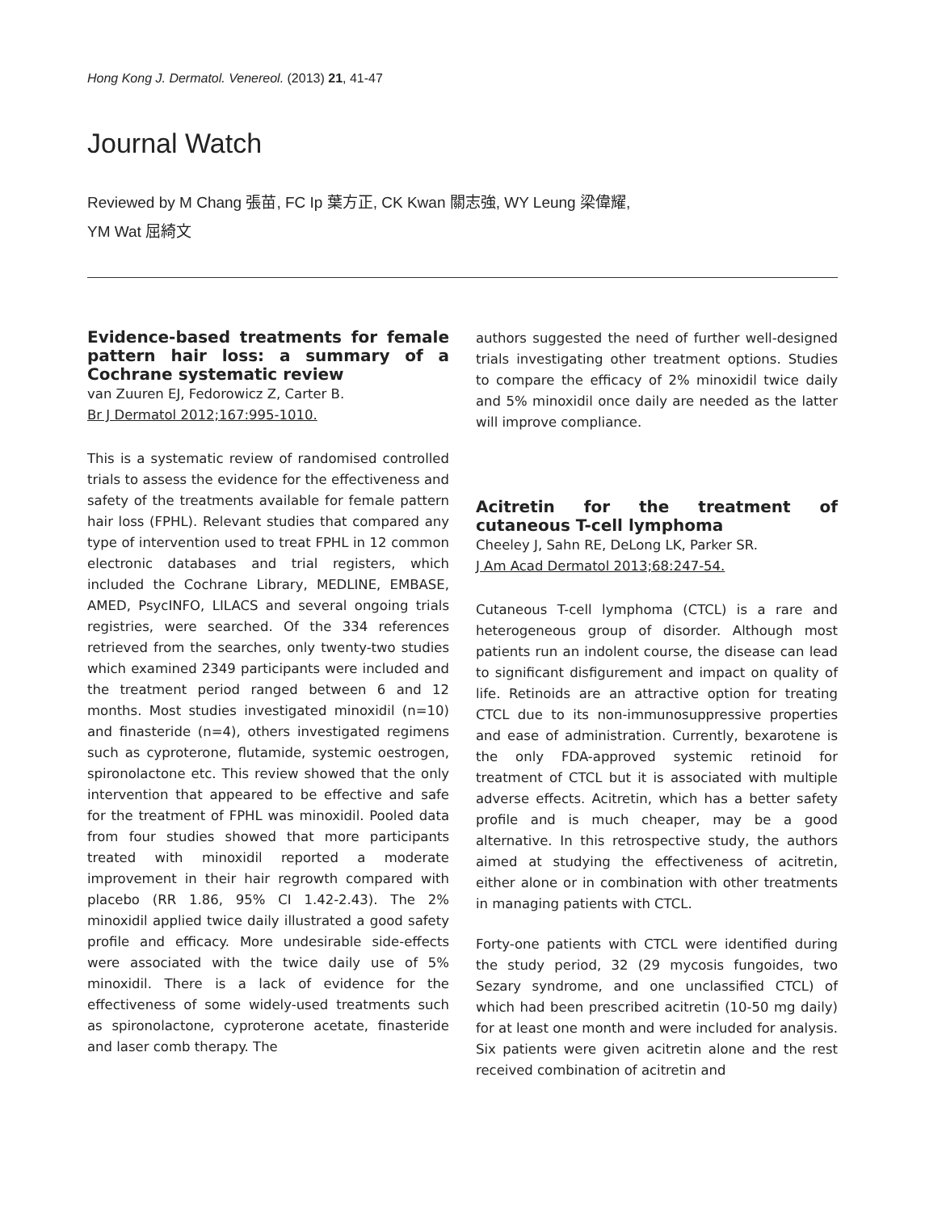Hong Kong J. Dermatol. Venereol. (2013) 21, 41-47
Journal Watch
Reviewed by M Chang 張苗, FC Ip 葉方正, CK Kwan 關志強, WY Leung 梁偉耀,
YM Wat 屈綺文
Evidence-based treatments for female pattern hair loss: a summary of a Cochrane systematic review
van Zuuren EJ, Fedorowicz Z, Carter B.
Br J Dermatol 2012;167:995-1010.
This is a systematic review of randomised controlled trials to assess the evidence for the effectiveness and safety of the treatments available for female pattern hair loss (FPHL). Relevant studies that compared any type of intervention used to treat FPHL in 12 common electronic databases and trial registers, which included the Cochrane Library, MEDLINE, EMBASE, AMED, PsycINFO, LILACS and several ongoing trials registries, were searched. Of the 334 references retrieved from the searches, only twenty-two studies which examined 2349 participants were included and the treatment period ranged between 6 and 12 months. Most studies investigated minoxidil (n=10) and finasteride (n=4), others investigated regimens such as cyproterone, flutamide, systemic oestrogen, spironolactone etc. This review showed that the only intervention that appeared to be effective and safe for the treatment of FPHL was minoxidil. Pooled data from four studies showed that more participants treated with minoxidil reported a moderate improvement in their hair regrowth compared with placebo (RR 1.86, 95% CI 1.42-2.43). The 2% minoxidil applied twice daily illustrated a good safety profile and efficacy. More undesirable side-effects were associated with the twice daily use of 5% minoxidil. There is a lack of evidence for the effectiveness of some widely-used treatments such as spironolactone, cyproterone acetate, finasteride and laser comb therapy. The
authors suggested the need of further well-designed trials investigating other treatment options. Studies to compare the efficacy of 2% minoxidil twice daily and 5% minoxidil once daily are needed as the latter will improve compliance.
Acitretin for the treatment of cutaneous T-cell lymphoma
Cheeley J, Sahn RE, DeLong LK, Parker SR.
J Am Acad Dermatol 2013;68:247-54.
Cutaneous T-cell lymphoma (CTCL) is a rare and heterogeneous group of disorder. Although most patients run an indolent course, the disease can lead to significant disfigurement and impact on quality of life. Retinoids are an attractive option for treating CTCL due to its non-immunosuppressive properties and ease of administration. Currently, bexarotene is the only FDA-approved systemic retinoid for treatment of CTCL but it is associated with multiple adverse effects. Acitretin, which has a better safety profile and is much cheaper, may be a good alternative. In this retrospective study, the authors aimed at studying the effectiveness of acitretin, either alone or in combination with other treatments in managing patients with CTCL.
Forty-one patients with CTCL were identified during the study period, 32 (29 mycosis fungoides, two Sezary syndrome, and one unclassified CTCL) of which had been prescribed acitretin (10-50 mg daily) for at least one month and were included for analysis. Six patients were given acitretin alone and the rest received combination of acitretin and